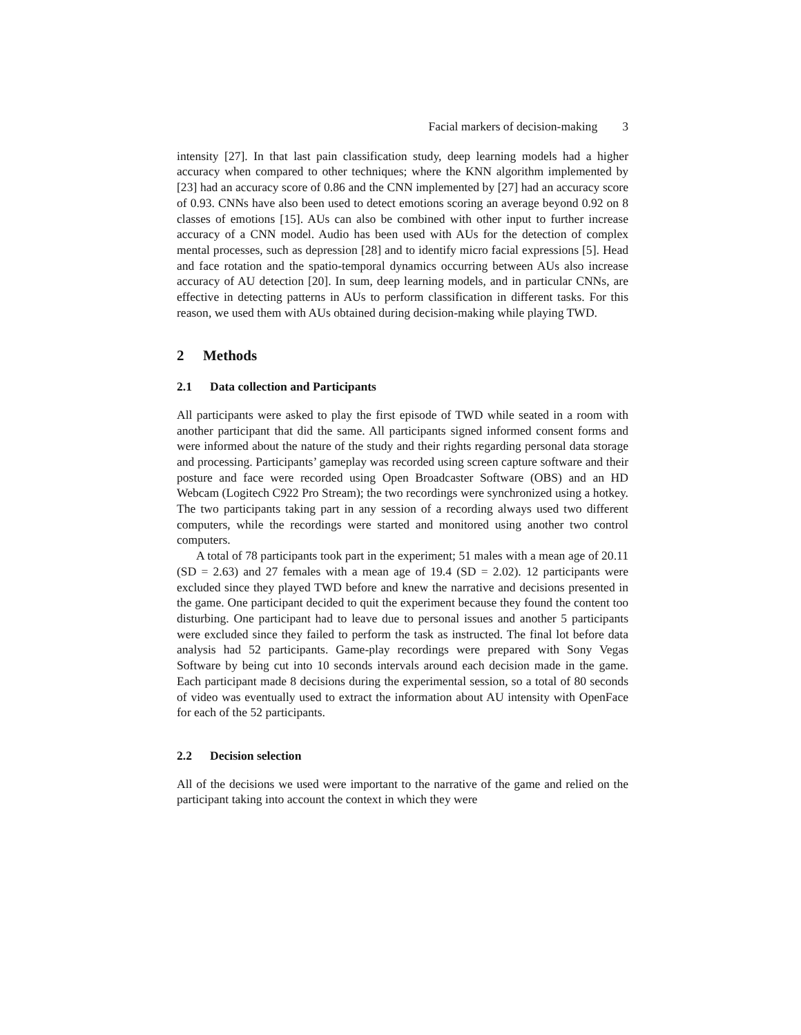Facial markers of decision-making 3
intensity [27]. In that last pain classification study, deep learning models had a higher accuracy when compared to other techniques; where the KNN algorithm implemented by [23] had an accuracy score of 0.86 and the CNN implemented by [27] had an accuracy score of 0.93. CNNs have also been used to detect emotions scoring an average beyond 0.92 on 8 classes of emotions [15]. AUs can also be combined with other input to further increase accuracy of a CNN model. Audio has been used with AUs for the detection of complex mental processes, such as depression [28] and to identify micro facial expressions [5]. Head and face rotation and the spatio-temporal dynamics occurring between AUs also increase accuracy of AU detection [20]. In sum, deep learning models, and in particular CNNs, are effective in detecting patterns in AUs to perform classification in different tasks. For this reason, we used them with AUs obtained during decision-making while playing TWD.
2 Methods
2.1 Data collection and Participants
All participants were asked to play the first episode of TWD while seated in a room with another participant that did the same. All participants signed informed consent forms and were informed about the nature of the study and their rights regarding personal data storage and processing. Participants’ gameplay was recorded using screen capture software and their posture and face were recorded using Open Broadcaster Software (OBS) and an HD Webcam (Logitech C922 Pro Stream); the two recordings were synchronized using a hotkey. The two participants taking part in any session of a recording always used two different computers, while the recordings were started and monitored using another two control computers.
A total of 78 participants took part in the experiment; 51 males with a mean age of 20.11 (SD = 2.63) and 27 females with a mean age of 19.4 (SD = 2.02). 12 participants were excluded since they played TWD before and knew the narrative and decisions presented in the game. One participant decided to quit the experiment because they found the content too disturbing. One participant had to leave due to personal issues and another 5 participants were excluded since they failed to perform the task as instructed. The final lot before data analysis had 52 participants. Game-play recordings were prepared with Sony Vegas Software by being cut into 10 seconds intervals around each decision made in the game. Each participant made 8 decisions during the experimental session, so a total of 80 seconds of video was eventually used to extract the information about AU intensity with OpenFace for each of the 52 participants.
2.2 Decision selection
All of the decisions we used were important to the narrative of the game and relied on the participant taking into account the context in which they were